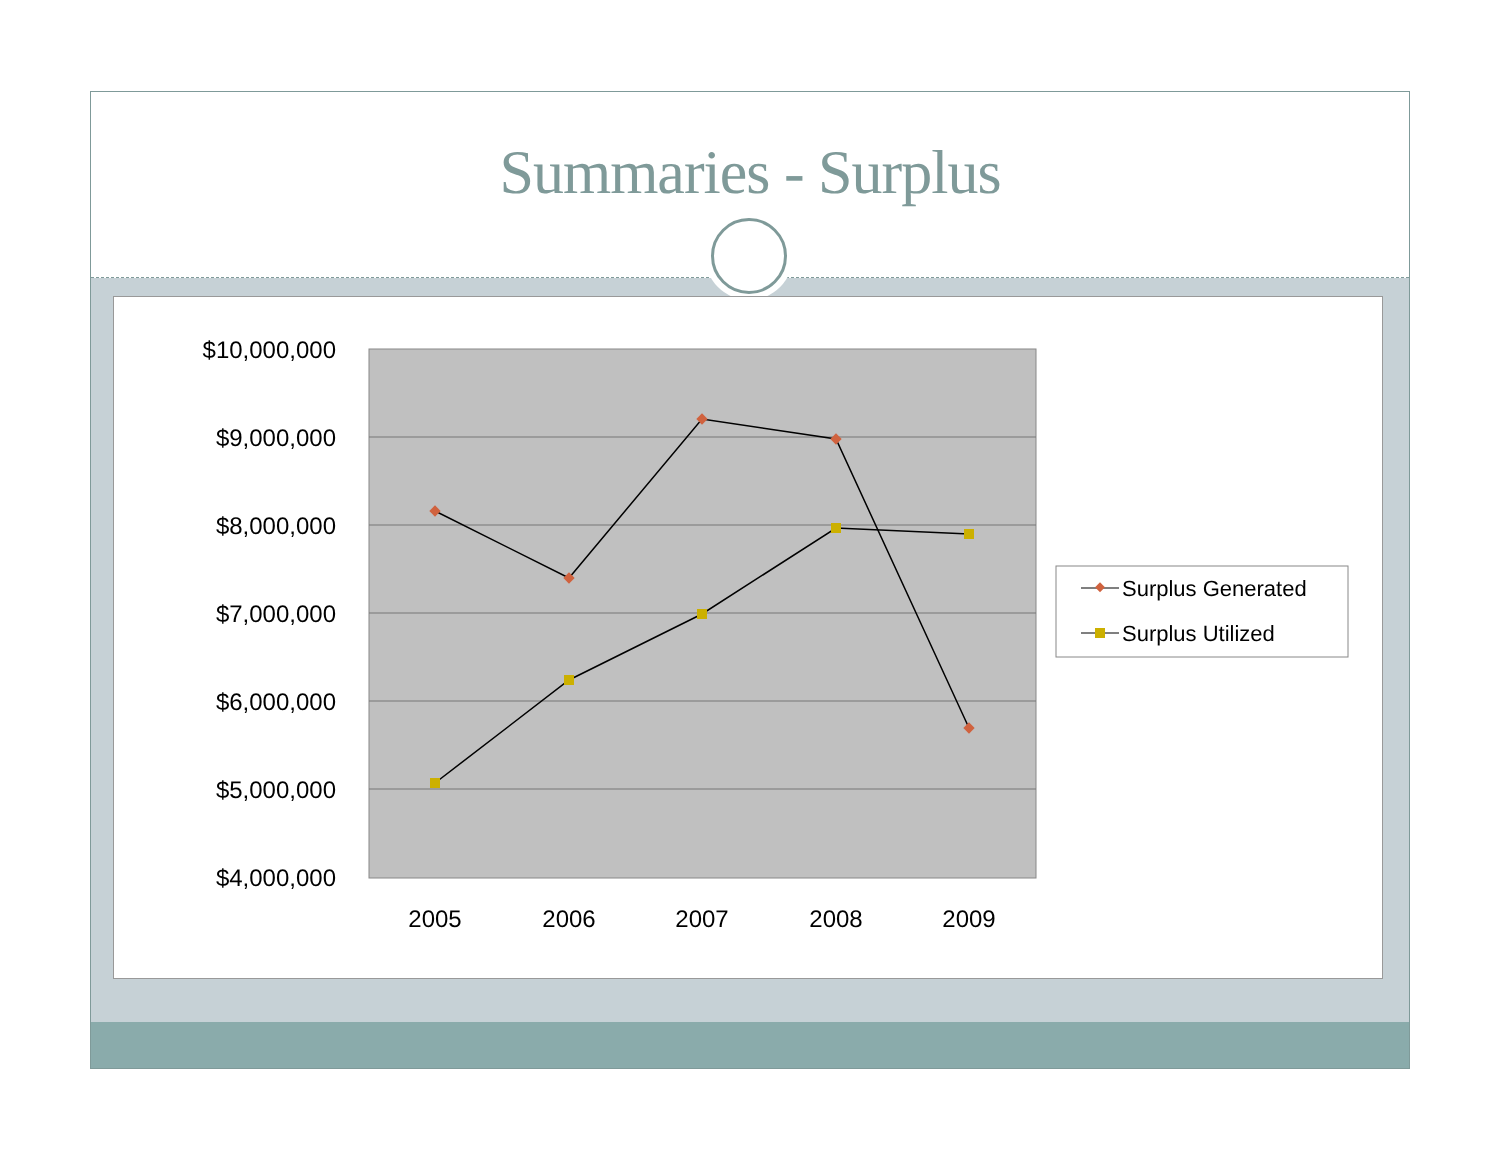Summaries - Surplus
$10,000,000
$9,000,000
$8,000,000
$7,000,000
$6,000,000
$5,000,000
$4,000,000
2005
2006
2007
2008
2009
Surplus Generated
Surplus Utilized